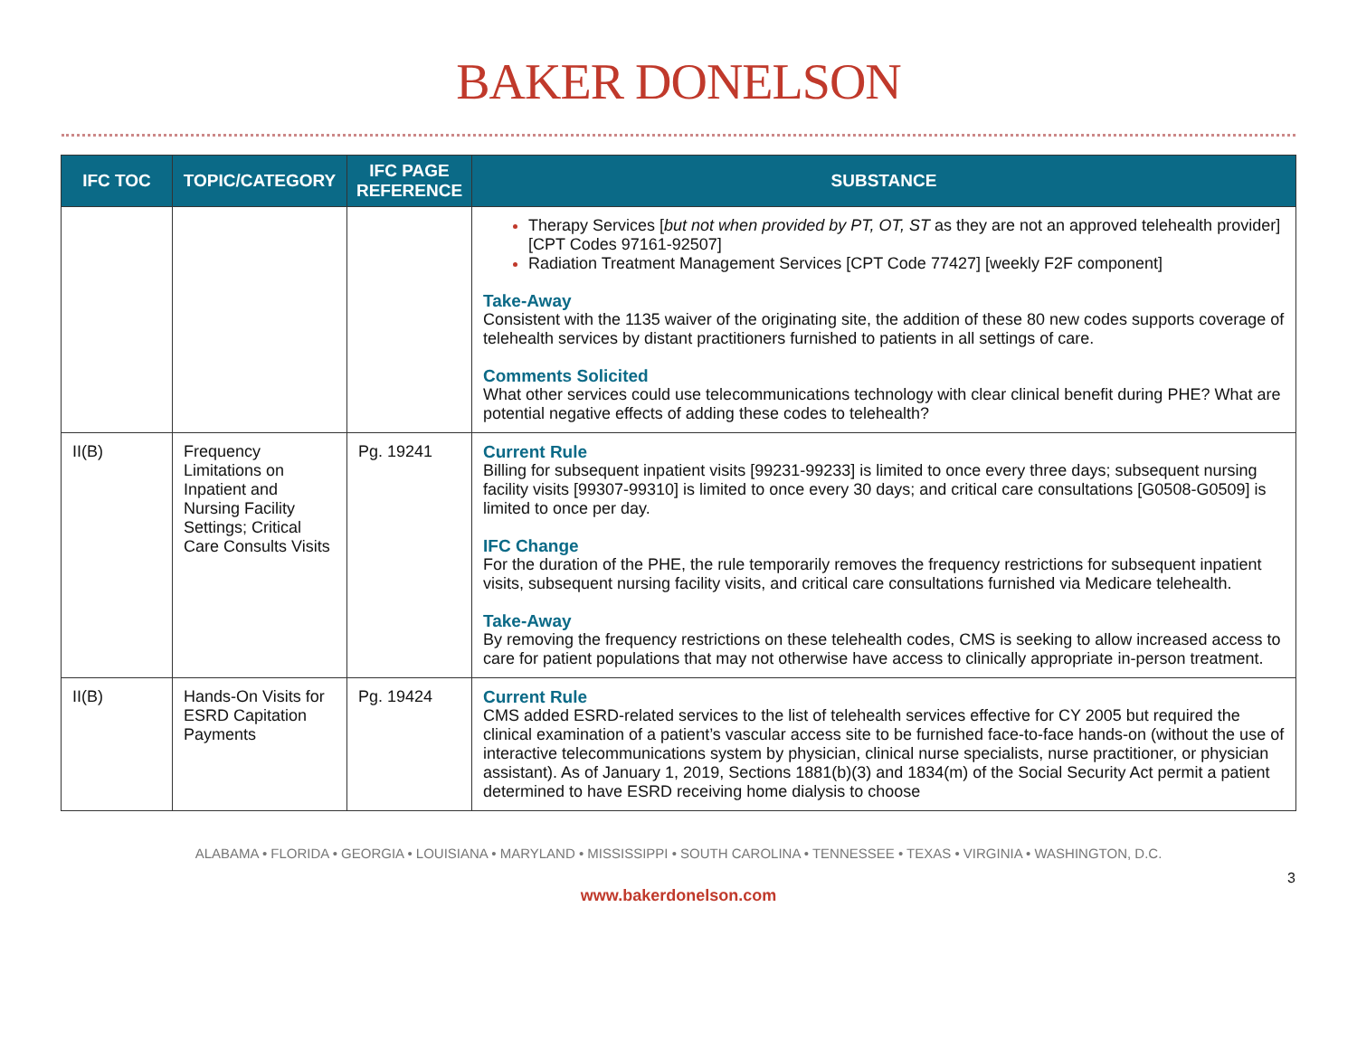BAKER DONELSON
| IFC TOC | TOPIC/CATEGORY | IFC PAGE REFERENCE | SUBSTANCE |
| --- | --- | --- | --- |
| | | | Therapy Services [ but not when provided by PT, OT, ST as they are not an approved telehealth provider] [CPT Codes 97161-92507] Radiation Treatment Management Services [CPT Code 77427] [weekly F2F component] Take-Away Consistent with the 1135 waiver of the originating site, the addition of these 80 new codes supports coverage of telehealth services by distant practitioners furnished to patients in all settings of care. Comments Solicited What other services could use telecommunications technology with clear clinical benefit during PHE? What are potential negative effects of adding these codes to telehealth? |
| II(B) | Frequency Limitations on Inpatient and Nursing Facility Settings; Critical Care Consults Visits | Pg. 19241 | Current Rule Billing for subsequent inpatient visits [99231-99233] is limited to once every three days; subsequent nursing facility visits [99307-99310] is limited to once every 30 days; and critical care consultations [G0508-G0509] is limited to once per day. IFC Change For the duration of the PHE, the rule temporarily removes the frequency restrictions for subsequent inpatient visits, subsequent nursing facility visits, and critical care consultations furnished via Medicare telehealth. Take-Away By removing the frequency restrictions on these telehealth codes, CMS is seeking to allow increased access to care for patient populations that may not otherwise have access to clinically appropriate in-person treatment. |
| II(B) | Hands-On Visits for ESRD Capitation Payments | Pg. 19424 | Current Rule CMS added ESRD-related services to the list of telehealth services effective for CY 2005 but required the clinical examination of a patient’s vascular access site to be furnished face-to-face hands-on (without the use of interactive telecommunications system by physician, clinical nurse specialists, nurse practitioner, or physician assistant). As of January 1, 2019, Sections 1881(b)(3) and 1834(m) of the Social Security Act permit a patient determined to have ESRD receiving home dialysis to choose |
ALABAMA • FLORIDA • GEORGIA • LOUISIANA • MARYLAND • MISSISSIPPI • SOUTH CAROLINA • TENNESSEE • TEXAS • VIRGINIA • WASHINGTON, D.C.
3
www.bakerdonelson.com